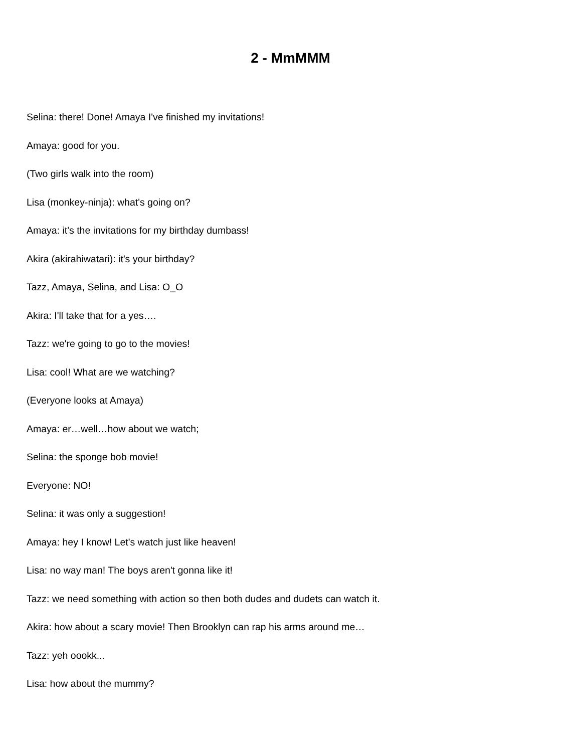2 - MmMMM
Selina: there! Done! Amaya I've finished my invitations!
Amaya: good for you.
(Two girls walk into the room)
Lisa (monkey-ninja): what's going on?
Amaya: it's the invitations for my birthday dumbass!
Akira (akirahiwatari): it's your birthday?
Tazz, Amaya, Selina, and Lisa: O_O
Akira: I'll take that for a yes….
Tazz: we're going to go to the movies!
Lisa: cool! What are we watching?
(Everyone looks at Amaya)
Amaya: er…well…how about we watch;
Selina: the sponge bob movie!
Everyone: NO!
Selina: it was only a suggestion!
Amaya: hey I know! Let's watch just like heaven!
Lisa: no way man! The boys aren't gonna like it!
Tazz: we need something with action so then both dudes and dudets can watch it.
Akira: how about a scary movie! Then Brooklyn can rap his arms around me…
Tazz: yeh oookk...
Lisa: how about the mummy?